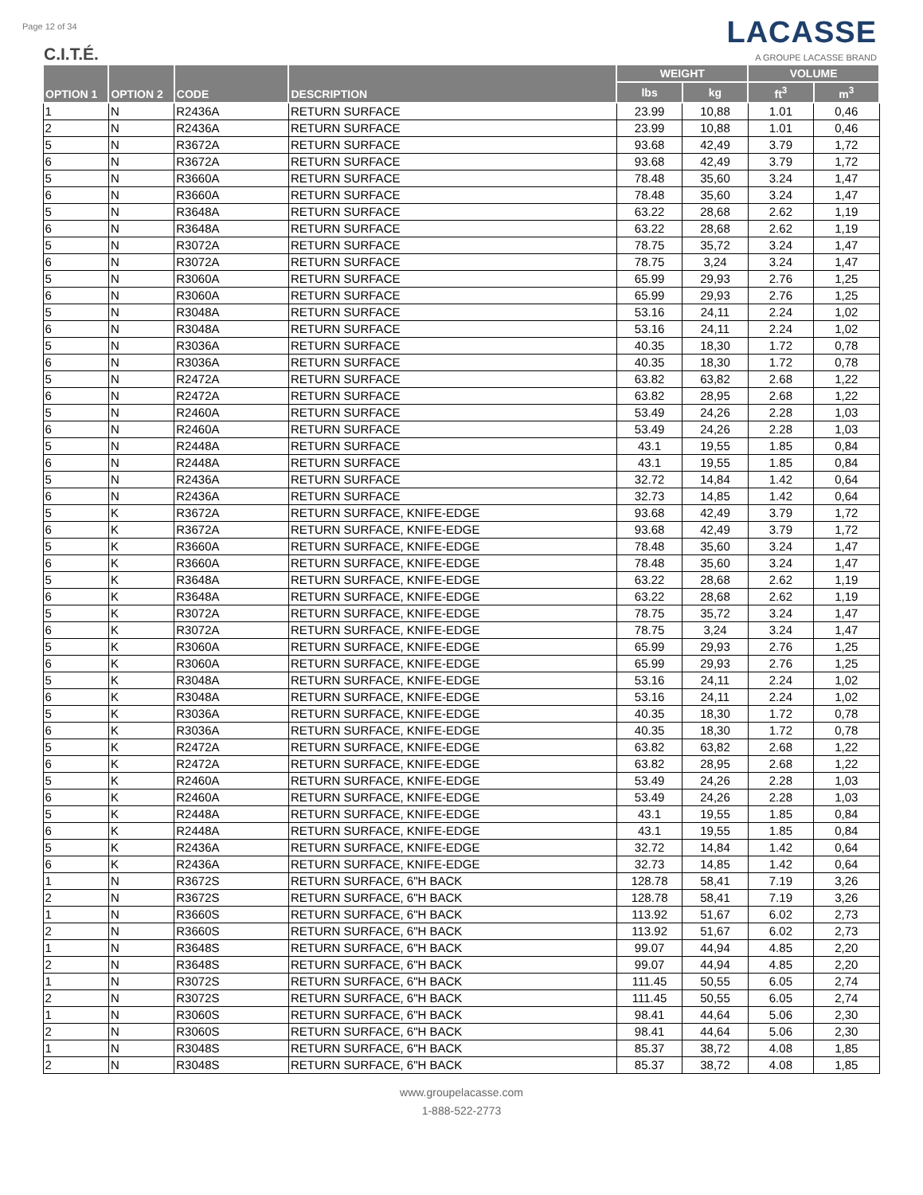Page 12 of 34
C.I.T.É.
LACASSE
A GROUPE LACASSE BRAND
| OPTION 1 | OPTION 2 | CODE | DESCRIPTION | WEIGHT | | VOLUME | |
| --- | --- | --- | --- | --- | --- | --- | --- |
| | | | | lbs | kg | ft<sup>3</sup> | m<sup>3</sup> |
| 1 | N | R2436A | RETURN SURFACE | 23.99 | 10,88 | 1.01 | 0,46 |
| 2 | N | R2436A | RETURN SURFACE | 23.99 | 10,88 | 1.01 | 0,46 |
| 5 | N | R3672A | RETURN SURFACE | 93.68 | 42,49 | 3.79 | 1,72 |
| 6 | N | R3672A | RETURN SURFACE | 93.68 | 42,49 | 3.79 | 1,72 |
| 5 | N | R3660A | RETURN SURFACE | 78.48 | 35,60 | 3.24 | 1,47 |
| 6 | N | R3660A | RETURN SURFACE | 78.48 | 35,60 | 3.24 | 1,47 |
| 5 | N | R3648A | RETURN SURFACE | 63.22 | 28,68 | 2.62 | 1,19 |
| 6 | N | R3648A | RETURN SURFACE | 63.22 | 28,68 | 2.62 | 1,19 |
| 5 | N | R3072A | RETURN SURFACE | 78.75 | 35,72 | 3.24 | 1,47 |
| 6 | N | R3072A | RETURN SURFACE | 78.75 | 3,24 | 3.24 | 1,47 |
| 5 | N | R3060A | RETURN SURFACE | 65.99 | 29,93 | 2.76 | 1,25 |
| 6 | N | R3060A | RETURN SURFACE | 65.99 | 29,93 | 2.76 | 1,25 |
| 5 | N | R3048A | RETURN SURFACE | 53.16 | 24,11 | 2.24 | 1,02 |
| 6 | N | R3048A | RETURN SURFACE | 53.16 | 24,11 | 2.24 | 1,02 |
| 5 | N | R3036A | RETURN SURFACE | 40.35 | 18,30 | 1.72 | 0,78 |
| 6 | N | R3036A | RETURN SURFACE | 40.35 | 18,30 | 1.72 | 0,78 |
| 5 | N | R2472A | RETURN SURFACE | 63.82 | 63,82 | 2.68 | 1,22 |
| 6 | N | R2472A | RETURN SURFACE | 63.82 | 28,95 | 2.68 | 1,22 |
| 5 | N | R2460A | RETURN SURFACE | 53.49 | 24,26 | 2.28 | 1,03 |
| 6 | N | R2460A | RETURN SURFACE | 53.49 | 24,26 | 2.28 | 1,03 |
| 5 | N | R2448A | RETURN SURFACE | 43.1 | 19,55 | 1.85 | 0,84 |
| 6 | N | R2448A | RETURN SURFACE | 43.1 | 19,55 | 1.85 | 0,84 |
| 5 | N | R2436A | RETURN SURFACE | 32.72 | 14,84 | 1.42 | 0,64 |
| 6 | N | R2436A | RETURN SURFACE | 32.73 | 14,85 | 1.42 | 0,64 |
| 5 | K | R3672A | RETURN SURFACE, KNIFE-EDGE | 93.68 | 42,49 | 3.79 | 1,72 |
| 6 | K | R3672A | RETURN SURFACE, KNIFE-EDGE | 93.68 | 42,49 | 3.79 | 1,72 |
| 5 | K | R3660A | RETURN SURFACE, KNIFE-EDGE | 78.48 | 35,60 | 3.24 | 1,47 |
| 6 | K | R3660A | RETURN SURFACE, KNIFE-EDGE | 78.48 | 35,60 | 3.24 | 1,47 |
| 5 | K | R3648A | RETURN SURFACE, KNIFE-EDGE | 63.22 | 28,68 | 2.62 | 1,19 |
| 6 | K | R3648A | RETURN SURFACE, KNIFE-EDGE | 63.22 | 28,68 | 2.62 | 1,19 |
| 5 | K | R3072A | RETURN SURFACE, KNIFE-EDGE | 78.75 | 35,72 | 3.24 | 1,47 |
| 6 | K | R3072A | RETURN SURFACE, KNIFE-EDGE | 78.75 | 3,24 | 3.24 | 1,47 |
| 5 | K | R3060A | RETURN SURFACE, KNIFE-EDGE | 65.99 | 29,93 | 2.76 | 1,25 |
| 6 | K | R3060A | RETURN SURFACE, KNIFE-EDGE | 65.99 | 29,93 | 2.76 | 1,25 |
| 5 | K | R3048A | RETURN SURFACE, KNIFE-EDGE | 53.16 | 24,11 | 2.24 | 1,02 |
| 6 | K | R3048A | RETURN SURFACE, KNIFE-EDGE | 53.16 | 24,11 | 2.24 | 1,02 |
| 5 | K | R3036A | RETURN SURFACE, KNIFE-EDGE | 40.35 | 18,30 | 1.72 | 0,78 |
| 6 | K | R3036A | RETURN SURFACE, KNIFE-EDGE | 40.35 | 18,30 | 1.72 | 0,78 |
| 5 | K | R2472A | RETURN SURFACE, KNIFE-EDGE | 63.82 | 63,82 | 2.68 | 1,22 |
| 6 | K | R2472A | RETURN SURFACE, KNIFE-EDGE | 63.82 | 28,95 | 2.68 | 1,22 |
| 5 | K | R2460A | RETURN SURFACE, KNIFE-EDGE | 53.49 | 24,26 | 2.28 | 1,03 |
| 6 | K | R2460A | RETURN SURFACE, KNIFE-EDGE | 53.49 | 24,26 | 2.28 | 1,03 |
| 5 | K | R2448A | RETURN SURFACE, KNIFE-EDGE | 43.1 | 19,55 | 1.85 | 0,84 |
| 6 | K | R2448A | RETURN SURFACE, KNIFE-EDGE | 43.1 | 19,55 | 1.85 | 0,84 |
| 5 | K | R2436A | RETURN SURFACE, KNIFE-EDGE | 32.72 | 14,84 | 1.42 | 0,64 |
| 6 | K | R2436A | RETURN SURFACE, KNIFE-EDGE | 32.73 | 14,85 | 1.42 | 0,64 |
| 1 | N | R3672S | RETURN SURFACE, 6"H BACK | 128.78 | 58,41 | 7.19 | 3,26 |
| 2 | N | R3672S | RETURN SURFACE, 6"H BACK | 128.78 | 58,41 | 7.19 | 3,26 |
| 1 | N | R3660S | RETURN SURFACE, 6"H BACK | 113.92 | 51,67 | 6.02 | 2,73 |
| 2 | N | R3660S | RETURN SURFACE, 6"H BACK | 113.92 | 51,67 | 6.02 | 2,73 |
| 1 | N | R3648S | RETURN SURFACE, 6"H BACK | 99.07 | 44,94 | 4.85 | 2,20 |
| 2 | N | R3648S | RETURN SURFACE, 6"H BACK | 99.07 | 44,94 | 4.85 | 2,20 |
| 1 | N | R3072S | RETURN SURFACE, 6"H BACK | 111.45 | 50,55 | 6.05 | 2,74 |
| 2 | N | R3072S | RETURN SURFACE, 6"H BACK | 111.45 | 50,55 | 6.05 | 2,74 |
| 1 | N | R3060S | RETURN SURFACE, 6"H BACK | 98.41 | 44,64 | 5.06 | 2,30 |
| 2 | N | R3060S | RETURN SURFACE, 6"H BACK | 98.41 | 44,64 | 5.06 | 2,30 |
| 1 | N | R3048S | RETURN SURFACE, 6"H BACK | 85.37 | 38,72 | 4.08 | 1,85 |
| 2 | N | R3048S | RETURN SURFACE, 6"H BACK | 85.37 | 38,72 | 4.08 | 1,85 |
www.groupelacasse.com
1-888-522-2773